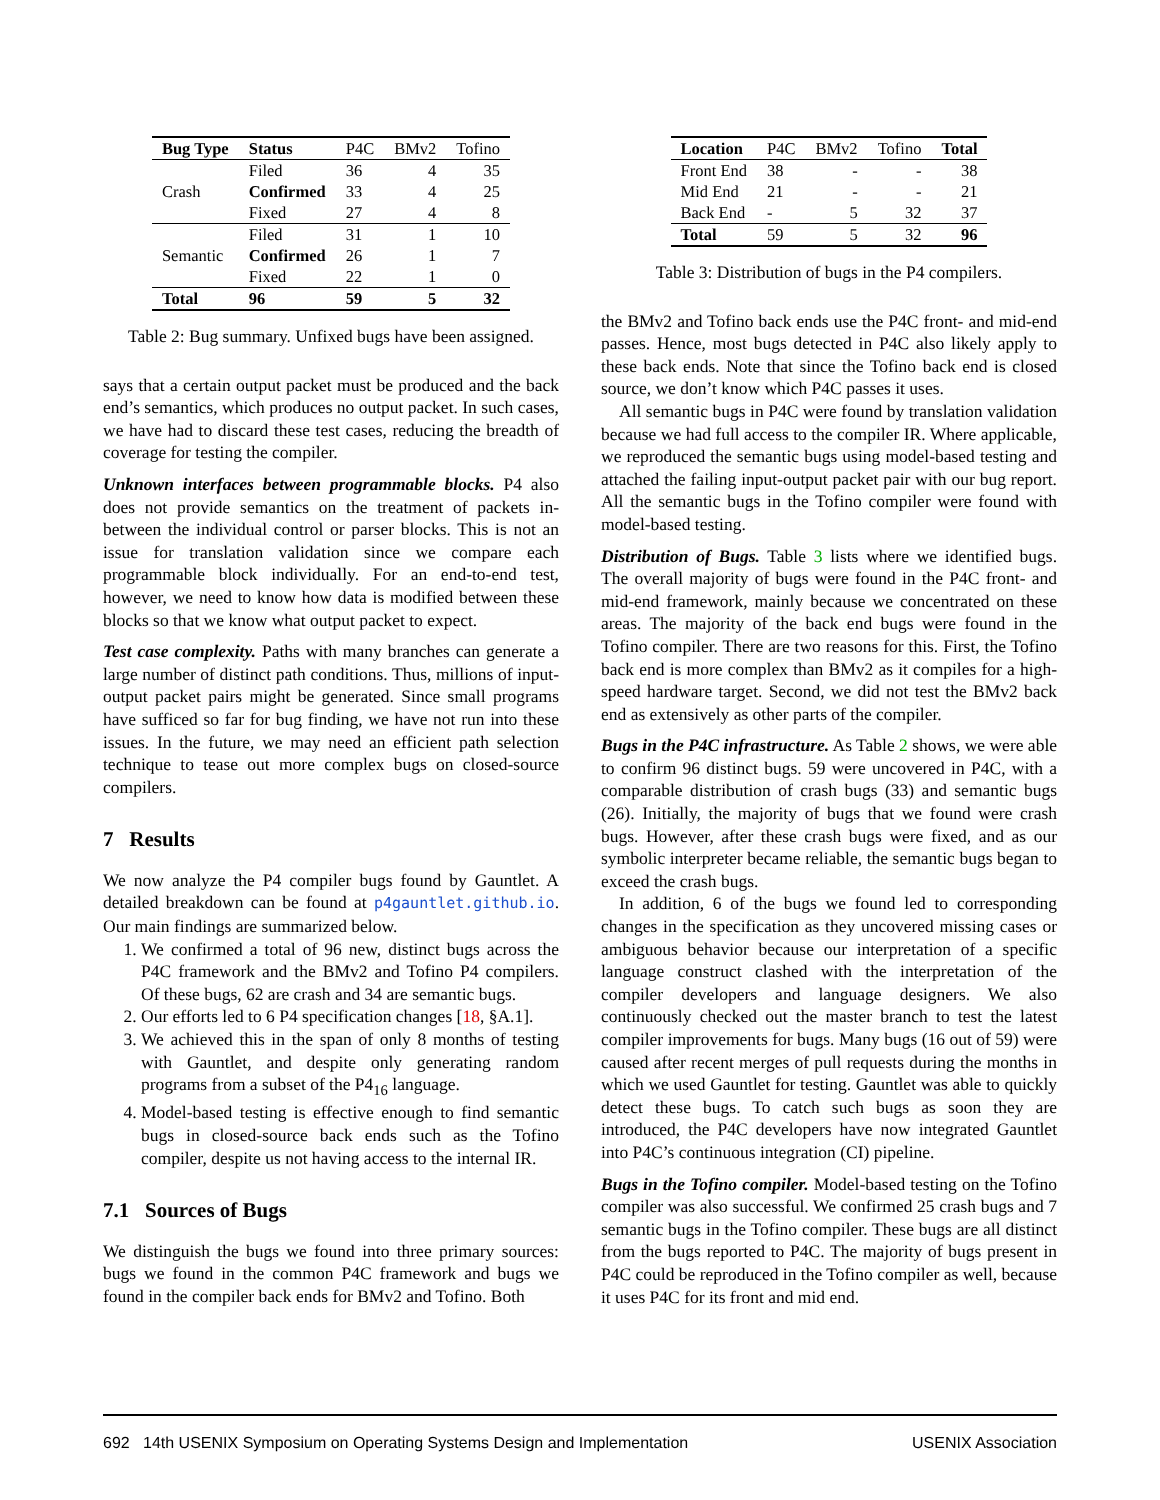| Bug Type | Status | P4C | BMv2 | Tofino |
| Crash | Filed | 36 | 4 | 35 |
| | Confirmed | 33 | 4 | 25 |
| | Fixed | 27 | 4 | 8 |
| Semantic | Filed | 31 | 1 | 10 |
| | Confirmed | 26 | 1 | 7 |
| | Fixed | 22 | 1 | 0 |
| Total | 96 | 59 | 5 | 32 |
Table 2: Bug summary. Unfixed bugs have been assigned.
says that a certain output packet must be produced and the back end’s semantics, which produces no output packet. In such cases, we have had to discard these test cases, reducing the breadth of coverage for testing the compiler.
Unknown interfaces between programmable blocks. P4 also does not provide semantics on the treatment of packets in-between the individual control or parser blocks. This is not an issue for translation validation since we compare each programmable block individually. For an end-to-end test, however, we need to know how data is modified between these blocks so that we know what output packet to expect.
Test case complexity. Paths with many branches can generate a large number of distinct path conditions. Thus, millions of input-output packet pairs might be generated. Since small programs have sufficed so far for bug finding, we have not run into these issues. In the future, we may need an efficient path selection technique to tease out more complex bugs on closed-source compilers.
7 Results
We now analyze the P4 compiler bugs found by Gauntlet. A detailed breakdown can be found at p4gauntlet.github.io. Our main findings are summarized below.
1. We confirmed a total of 96 new, distinct bugs across the P4C framework and the BMv2 and Tofino P4 compilers. Of these bugs, 62 are crash and 34 are semantic bugs.
2. Our efforts led to 6 P4 specification changes [18, §A.1].
3. We achieved this in the span of only 8 months of testing with Gauntlet, and despite only generating random programs from a subset of the P4<sub>16</sub> language.
4. Model-based testing is effective enough to find semantic bugs in closed-source back ends such as the Tofino compiler, despite us not having access to the internal IR.
7.1 Sources of Bugs
We distinguish the bugs we found into three primary sources: bugs we found in the common P4C framework and bugs we found in the compiler back ends for BMv2 and Tofino. Both
| Location | P4C | BMv2 | Tofino | Total |
| Front End | 38 | - | - | 38 |
| Mid End | 21 | - | - | 21 |
| Back End | - | 5 | 32 | 37 |
| Total | 59 | 5 | 32 | 96 |
Table 3: Distribution of bugs in the P4 compilers.
the BMv2 and Tofino back ends use the P4C front- and mid-end passes. Hence, most bugs detected in P4C also likely apply to these back ends. Note that since the Tofino back end is closed source, we don’t know which P4C passes it uses.
All semantic bugs in P4C were found by translation validation because we had full access to the compiler IR. Where applicable, we reproduced the semantic bugs using model-based testing and attached the failing input-output packet pair with our bug report. All the semantic bugs in the Tofino compiler were found with model-based testing.
Distribution of Bugs. Table 3 lists where we identified bugs. The overall majority of bugs were found in the P4C front- and mid-end framework, mainly because we concentrated on these areas. The majority of the back end bugs were found in the Tofino compiler. There are two reasons for this. First, the Tofino back end is more complex than BMv2 as it compiles for a high-speed hardware target. Second, we did not test the BMv2 back end as extensively as other parts of the compiler.
Bugs in the P4C infrastructure. As Table 2 shows, we were able to confirm 96 distinct bugs. 59 were uncovered in P4C, with a comparable distribution of crash bugs (33) and semantic bugs (26). Initially, the majority of bugs that we found were crash bugs. However, after these crash bugs were fixed, and as our symbolic interpreter became reliable, the semantic bugs began to exceed the crash bugs.
In addition, 6 of the bugs we found led to corresponding changes in the specification as they uncovered missing cases or ambiguous behavior because our interpretation of a specific language construct clashed with the interpretation of the compiler developers and language designers. We also continuously checked out the master branch to test the latest compiler improvements for bugs. Many bugs (16 out of 59) were caused after recent merges of pull requests during the months in which we used Gauntlet for testing. Gauntlet was able to quickly detect these bugs. To catch such bugs as soon they are introduced, the P4C developers have now integrated Gauntlet into P4C’s continuous integration (CI) pipeline.
Bugs in the Tofino compiler. Model-based testing on the Tofino compiler was also successful. We confirmed 25 crash bugs and 7 semantic bugs in the Tofino compiler. These bugs are all distinct from the bugs reported to P4C. The majority of bugs present in P4C could be reproduced in the Tofino compiler as well, because it uses P4C for its front and mid end.
692 14th USENIX Symposium on Operating Systems Design and Implementation USENIX Association